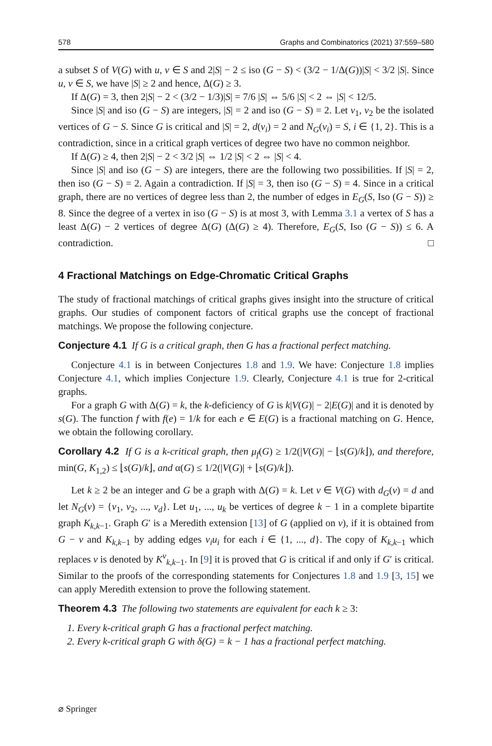578 Graphs and Combinatorics (2021) 37:559–580
a subset S of V(G) with u, v ∈ S and 2|S| − 2 ≤ iso (G − S) < (3/2 − 1/Δ(G))|S| < 3/2 |S|. Since u, v ∈ S, we have |S| ≥ 2 and hence, Δ(G) ≥ 3.
If Δ(G) = 3, then 2|S| − 2 < (3/2 − 1/3)|S| = 7/6 |S| ⇔ 5/6 |S| < 2 ⇔ |S| < 12/5.
Since |S| and iso (G − S) are integers, |S| = 2 and iso (G − S) = 2. Let v<sub>1</sub>, v<sub>2</sub> be the isolated vertices of G − S. Since G is critical and |S| = 2, d(v<sub>i</sub>) = 2 and N<sub>G</sub>(v<sub>i</sub>) = S, i ∈ {1, 2}. This is a contradiction, since in a critical graph vertices of degree two have no common neighbor.
If Δ(G) ≥ 4, then 2|S| − 2 < 3/2 |S| ⇔ 1/2 |S| < 2 ⇔ |S| < 4.
Since |S| and iso (G − S) are integers, there are the following two possibilities. If |S| = 2, then iso (G − S) = 2. Again a contradiction. If |S| = 3, then iso (G − S) = 4. Since in a critical graph, there are no vertices of degree less than 2, the number of edges in E<sub>G</sub>(S, Iso (G − S)) ≥ 8. Since the degree of a vertex in iso (G − S) is at most 3, with Lemma 3.1 a vertex of S has a least Δ(G) − 2 vertices of degree Δ(G) (Δ(G) ≥ 4). Therefore, E<sub>G</sub>(S, Iso (G − S)) ≤ 6. A contradiction. □
4 Fractional Matchings on Edge-Chromatic Critical Graphs
The study of fractional matchings of critical graphs gives insight into the structure of critical graphs. Our studies of component factors of critical graphs use the concept of fractional matchings. We propose the following conjecture.
Conjecture 4.1 If G is a critical graph, then G has a fractional perfect matching.
Conjecture 4.1 is in between Conjectures 1.8 and 1.9. We have: Conjecture 1.8 implies Conjecture 4.1, which implies Conjecture 1.9. Clearly, Conjecture 4.1 is true for 2-critical graphs.
For a graph G with Δ(G) = k, the k-deficiency of G is k|V(G)| − 2|E(G)| and it is denoted by s(G). The function f with f(e) = 1/k for each e ∈ E(G) is a fractional matching on G. Hence, we obtain the following corollary.
Corollary 4.2 If G is a k-critical graph, then μ<sub>f</sub>(G) ≥ 1/2(|V(G)| − ⌊s(G)/k⌋), and therefore, min(G, K<sub>1,2</sub>) ≤ ⌊s(G)/k⌋, and α(G) ≤ 1/2(|V(G)| + ⌊s(G)/k⌋).
Let k ≥ 2 be an integer and G be a graph with Δ(G) = k. Let v ∈ V(G) with d<sub>G</sub>(v) = d and let N<sub>G</sub>(v) = {v<sub>1</sub>, v<sub>2</sub>, ..., v<sub>d</sub>}. Let u<sub>1</sub>, ..., u<sub>k</sub> be vertices of degree k − 1 in a complete bipartite graph K<sub>k,k−1</sub>. Graph G′ is a Meredith extension [13] of G (applied on v), if it is obtained from G − v and K<sub>k,k−1</sub> by adding edges v<sub>i</sub>u<sub>i</sub> for each i ∈ {1, ..., d}. The copy of K<sub>k,k−1</sub> which replaces v is denoted by K<sup>v</sup><sub>k,k−1</sub>. In [9] it is proved that G is critical if and only if G′ is critical. Similar to the proofs of the corresponding statements for Conjectures 1.8 and 1.9 [3, 15] we can apply Meredith extension to prove the following statement.
Theorem 4.3 The following two statements are equivalent for each k ≥ 3:
1. Every k-critical graph G has a fractional perfect matching.
2. Every k-critical graph G with δ(G) = k − 1 has a fractional perfect matching.
⌀ Springer